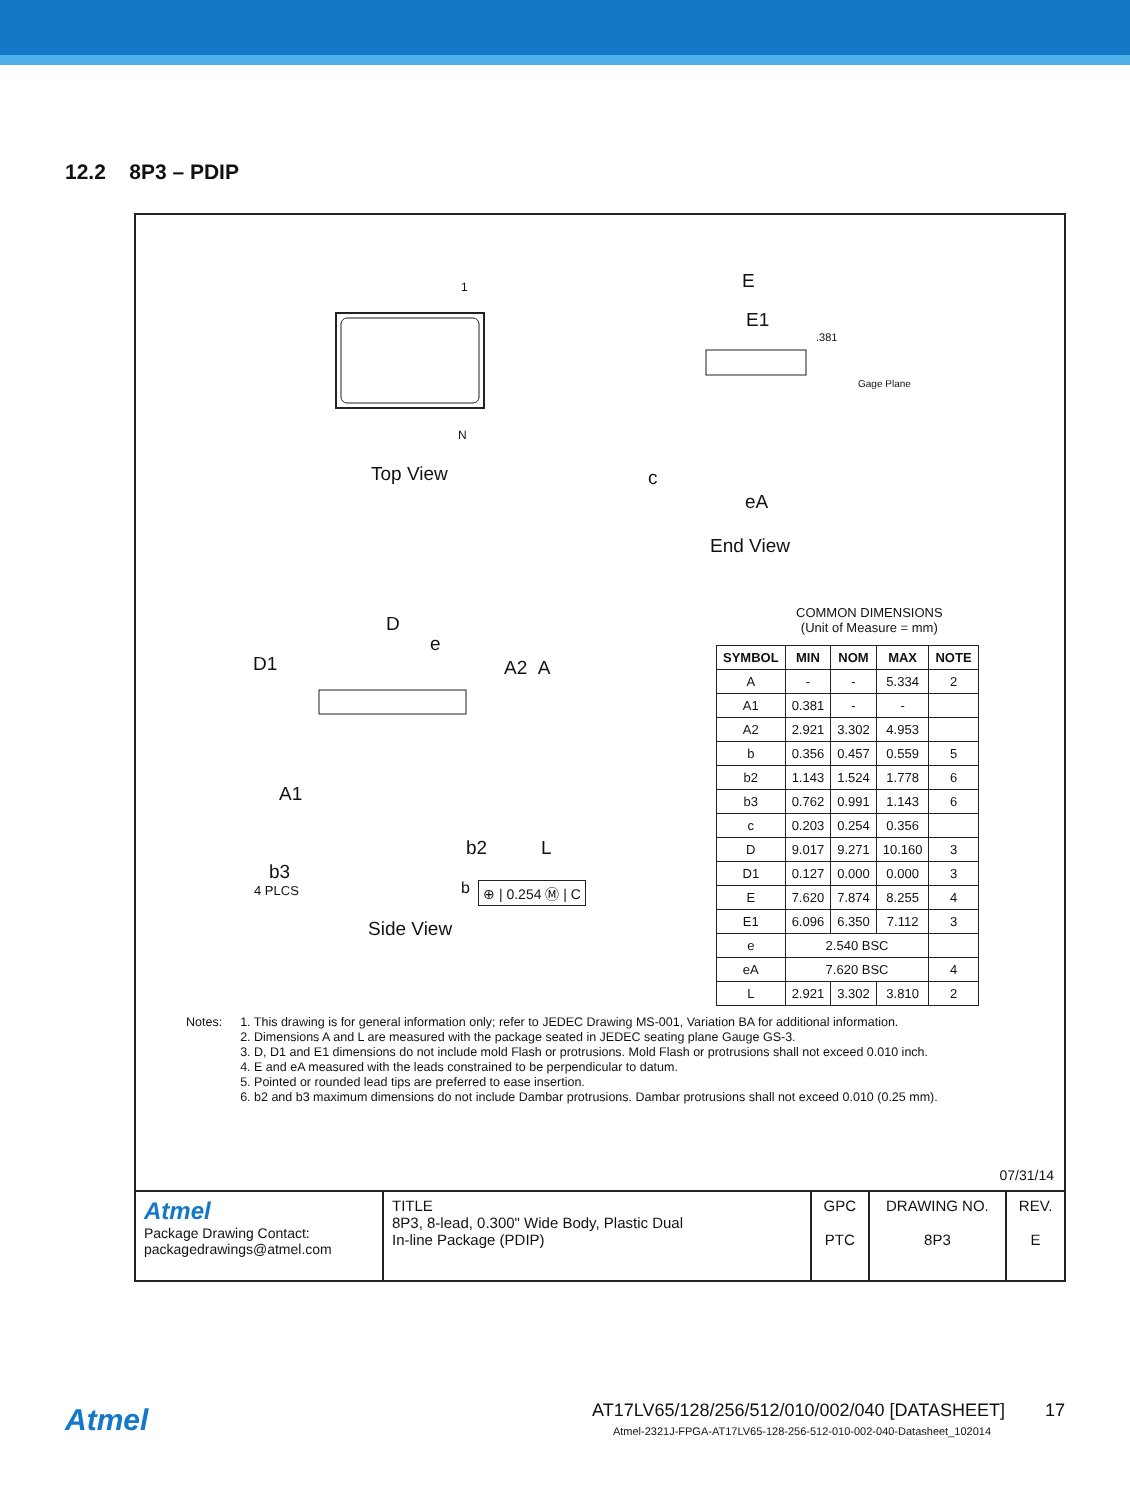12.2 8P3 – PDIP
1
N
Top View
E
E1
.381
Gage Plane
c
eA
End View
D1
D
e
A2 A
A1
b2 L
b3
4 PLCS b ⊕ | 0.254 Ⓜ | C
Side View
COMMON DIMENSIONS
(Unit of Measure = mm)
| SYMBOL | MIN | NOM | MAX | NOTE |
| --- | --- | --- | --- | --- |
| A | - | - | 5.334 | 2 |
| A1 | 0.381 | - | - | |
| A2 | 2.921 | 3.302 | 4.953 | |
| b | 0.356 | 0.457 | 0.559 | 5 |
| b2 | 1.143 | 1.524 | 1.778 | 6 |
| b3 | 0.762 | 0.991 | 1.143 | 6 |
| c | 0.203 | 0.254 | 0.356 | |
| D | 9.017 | 9.271 | 10.160 | 3 |
| D1 | 0.127 | 0.000 | 0.000 | 3 |
| E | 7.620 | 7.874 | 8.255 | 4 |
| E1 | 6.096 | 6.350 | 7.112 | 3 |
| e | 2.540 BSC | | | |
| eA | 7.620 BSC | | | 4 |
| L | 2.921 | 3.302 | 3.810 | 2 |
Notes: 1. This drawing is for general information only; refer to JEDEC Drawing MS-001, Variation BA for additional information.
2. Dimensions A and L are measured with the package seated in JEDEC seating plane Gauge GS-3.
3. D, D1 and E1 dimensions do not include mold Flash or protrusions. Mold Flash or protrusions shall not exceed 0.010 inch.
4. E and eA measured with the leads constrained to be perpendicular to datum.
5. Pointed or rounded lead tips are preferred to ease insertion.
6. b2 and b3 maximum dimensions do not include Dambar protrusions. Dambar protrusions shall not exceed 0.010 (0.25 mm).
07/31/14
| Atmel Package Drawing Contact: packagedrawings@atmel.com | TITLE 8P3, 8-lead, 0.300" Wide Body, Plastic Dual In-line Package (PDIP) | GPC PTC | DRAWING NO. 8P3 | REV. E |
Atmel
AT17LV65/128/256/512/010/002/040 [DATASHEET] 17
Atmel-2321J-FPGA-AT17LV65-128-256-512-010-002-040-Datasheet_102014